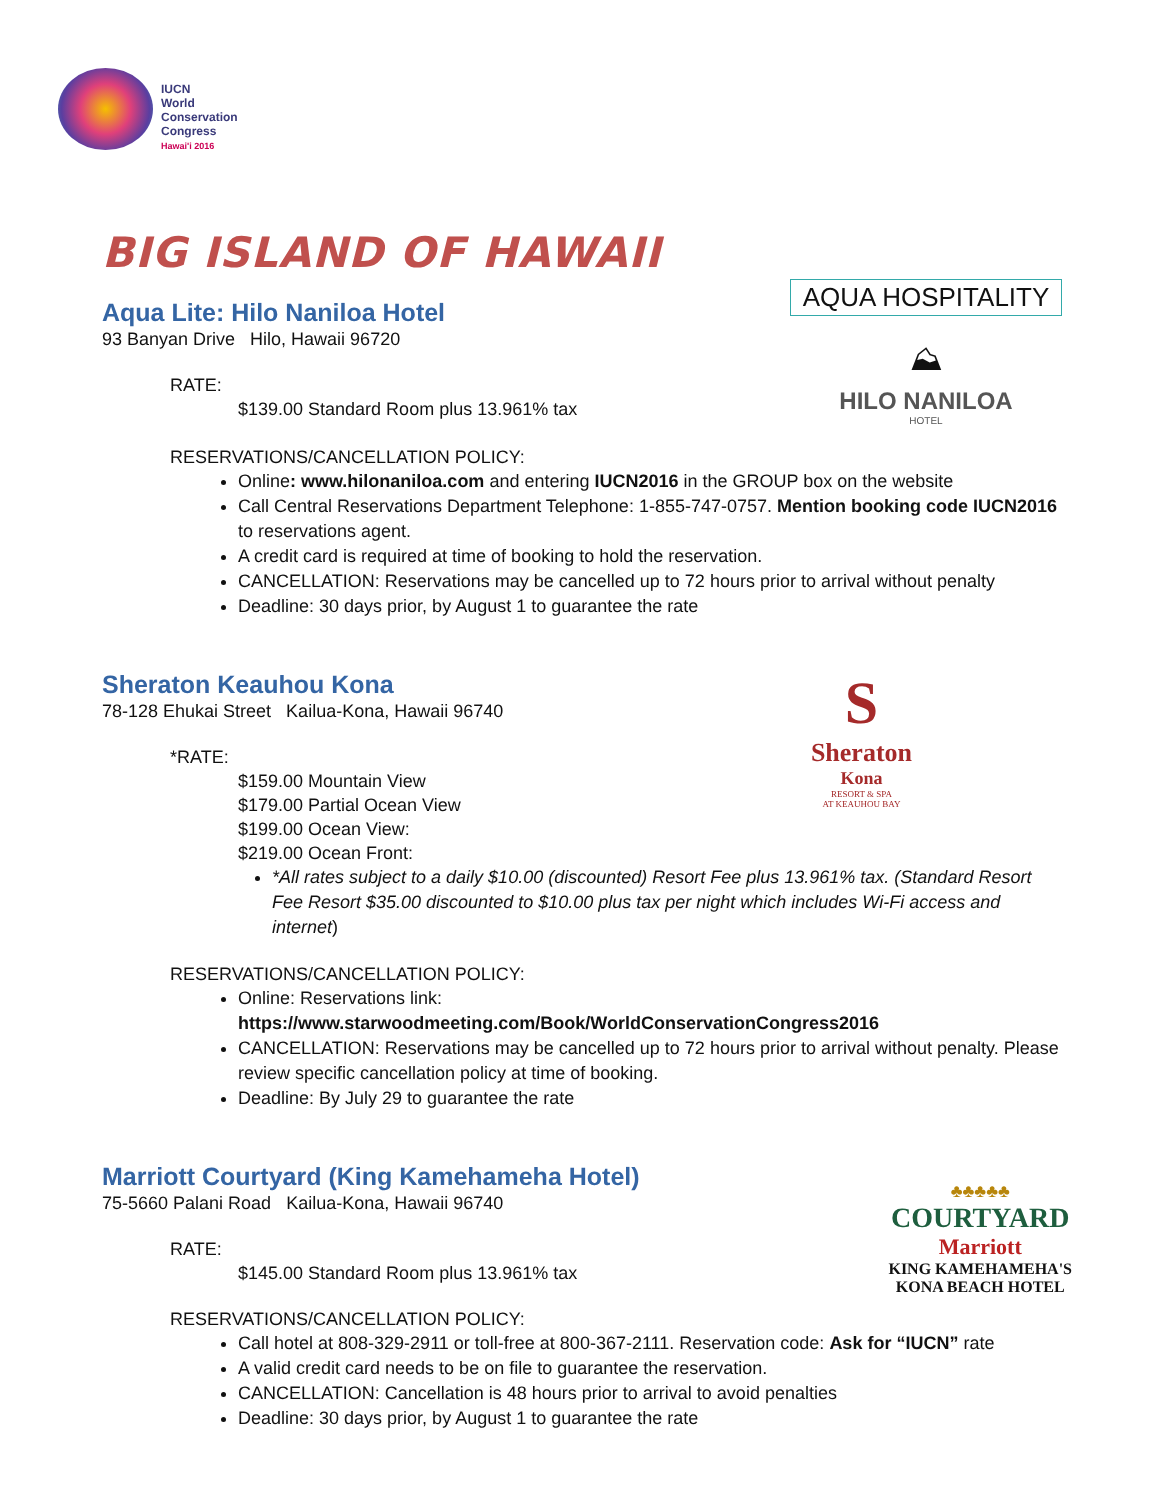IUCN
World
Conservation
Congress
Hawai'i 2016
BIG ISLAND OF HAWAII
AQUA HOSPITALITY
⛰
HILO NANILOA
HOTEL
Aqua Lite: Hilo Naniloa Hotel
93 Banyan Drive Hilo, Hawaii 96720
RATE:
$139.00 Standard Room plus 13.961% tax
RESERVATIONS/CANCELLATION POLICY:
Online: www.hilonaniloa.com and entering IUCN2016 in the GROUP box on the website
Call Central Reservations Department Telephone: 1-855-747-0757. Mention booking code IUCN2016 to reservations agent.
A credit card is required at time of booking to hold the reservation.
CANCELLATION: Reservations may be cancelled up to 72 hours prior to arrival without penalty
Deadline: 30 days prior, by August 1 to guarantee the rate
S
Sheraton
Kona
RESORT & SPA
AT KEAUHOU BAY
Sheraton Keauhou Kona
78-128 Ehukai Street Kailua-Kona, Hawaii 96740
*RATE:
$159.00 Mountain View
$179.00 Partial Ocean View
$199.00 Ocean View:
$219.00 Ocean Front:
*All rates subject to a daily $10.00 (discounted) Resort Fee plus 13.961% tax. (Standard Resort Fee Resort $35.00 discounted to $10.00 plus tax per night which includes Wi-Fi access and internet)
RESERVATIONS/CANCELLATION POLICY:
Online: Reservations link: https://www.starwoodmeeting.com/Book/WorldConservationCongress2016
CANCELLATION: Reservations may be cancelled up to 72 hours prior to arrival without penalty. Please review specific cancellation policy at time of booking.
Deadline: By July 29 to guarantee the rate
♣♣♣♣♣
COURTYARD
Marriott
KING KAMEHAMEHA'S
KONA BEACH HOTEL
Marriott Courtyard (King Kamehameha Hotel)
75-5660 Palani Road Kailua-Kona, Hawaii 96740
RATE:
$145.00 Standard Room plus 13.961% tax
RESERVATIONS/CANCELLATION POLICY:
Call hotel at 808-329-2911 or toll-free at 800-367-2111. Reservation code: Ask for “IUCN” rate
A valid credit card needs to be on file to guarantee the reservation.
CANCELLATION: Cancellation is 48 hours prior to arrival to avoid penalties
Deadline: 30 days prior, by August 1 to guarantee the rate